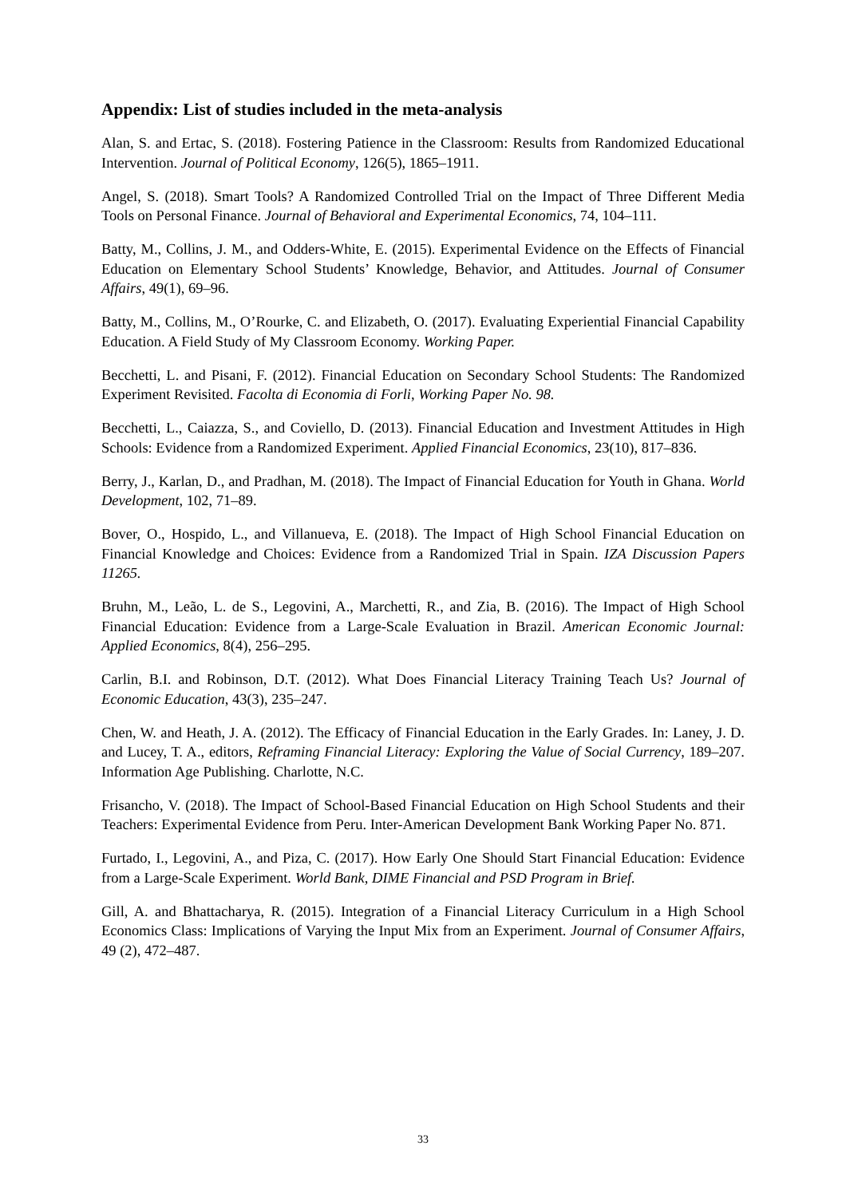Appendix: List of studies included in the meta-analysis
Alan, S. and Ertac, S. (2018). Fostering Patience in the Classroom: Results from Randomized Educational Intervention. Journal of Political Economy, 126(5), 1865–1911.
Angel, S. (2018). Smart Tools? A Randomized Controlled Trial on the Impact of Three Different Media Tools on Personal Finance. Journal of Behavioral and Experimental Economics, 74, 104–111.
Batty, M., Collins, J. M., and Odders-White, E. (2015). Experimental Evidence on the Effects of Financial Education on Elementary School Students’ Knowledge, Behavior, and Attitudes. Journal of Consumer Affairs, 49(1), 69–96.
Batty, M., Collins, M., O’Rourke, C. and Elizabeth, O. (2017). Evaluating Experiential Financial Capability Education. A Field Study of My Classroom Economy. Working Paper.
Becchetti, L. and Pisani, F. (2012). Financial Education on Secondary School Students: The Randomized Experiment Revisited. Facolta di Economia di Forli, Working Paper No. 98.
Becchetti, L., Caiazza, S., and Coviello, D. (2013). Financial Education and Investment Attitudes in High Schools: Evidence from a Randomized Experiment. Applied Financial Economics, 23(10), 817–836.
Berry, J., Karlan, D., and Pradhan, M. (2018). The Impact of Financial Education for Youth in Ghana. World Development, 102, 71–89.
Bover, O., Hospido, L., and Villanueva, E. (2018). The Impact of High School Financial Education on Financial Knowledge and Choices: Evidence from a Randomized Trial in Spain. IZA Discussion Papers 11265.
Bruhn, M., Leão, L. de S., Legovini, A., Marchetti, R., and Zia, B. (2016). The Impact of High School Financial Education: Evidence from a Large-Scale Evaluation in Brazil. American Economic Journal: Applied Economics, 8(4), 256–295.
Carlin, B.I. and Robinson, D.T. (2012). What Does Financial Literacy Training Teach Us? Journal of Economic Education, 43(3), 235–247.
Chen, W. and Heath, J. A. (2012). The Efficacy of Financial Education in the Early Grades. In: Laney, J. D. and Lucey, T. A., editors, Reframing Financial Literacy: Exploring the Value of Social Currency, 189–207. Information Age Publishing. Charlotte, N.C.
Frisancho, V. (2018). The Impact of School-Based Financial Education on High School Students and their Teachers: Experimental Evidence from Peru. Inter-American Development Bank Working Paper No. 871.
Furtado, I., Legovini, A., and Piza, C. (2017). How Early One Should Start Financial Education: Evidence from a Large-Scale Experiment. World Bank, DIME Financial and PSD Program in Brief.
Gill, A. and Bhattacharya, R. (2015). Integration of a Financial Literacy Curriculum in a High School Economics Class: Implications of Varying the Input Mix from an Experiment. Journal of Consumer Affairs, 49 (2), 472–487.
33